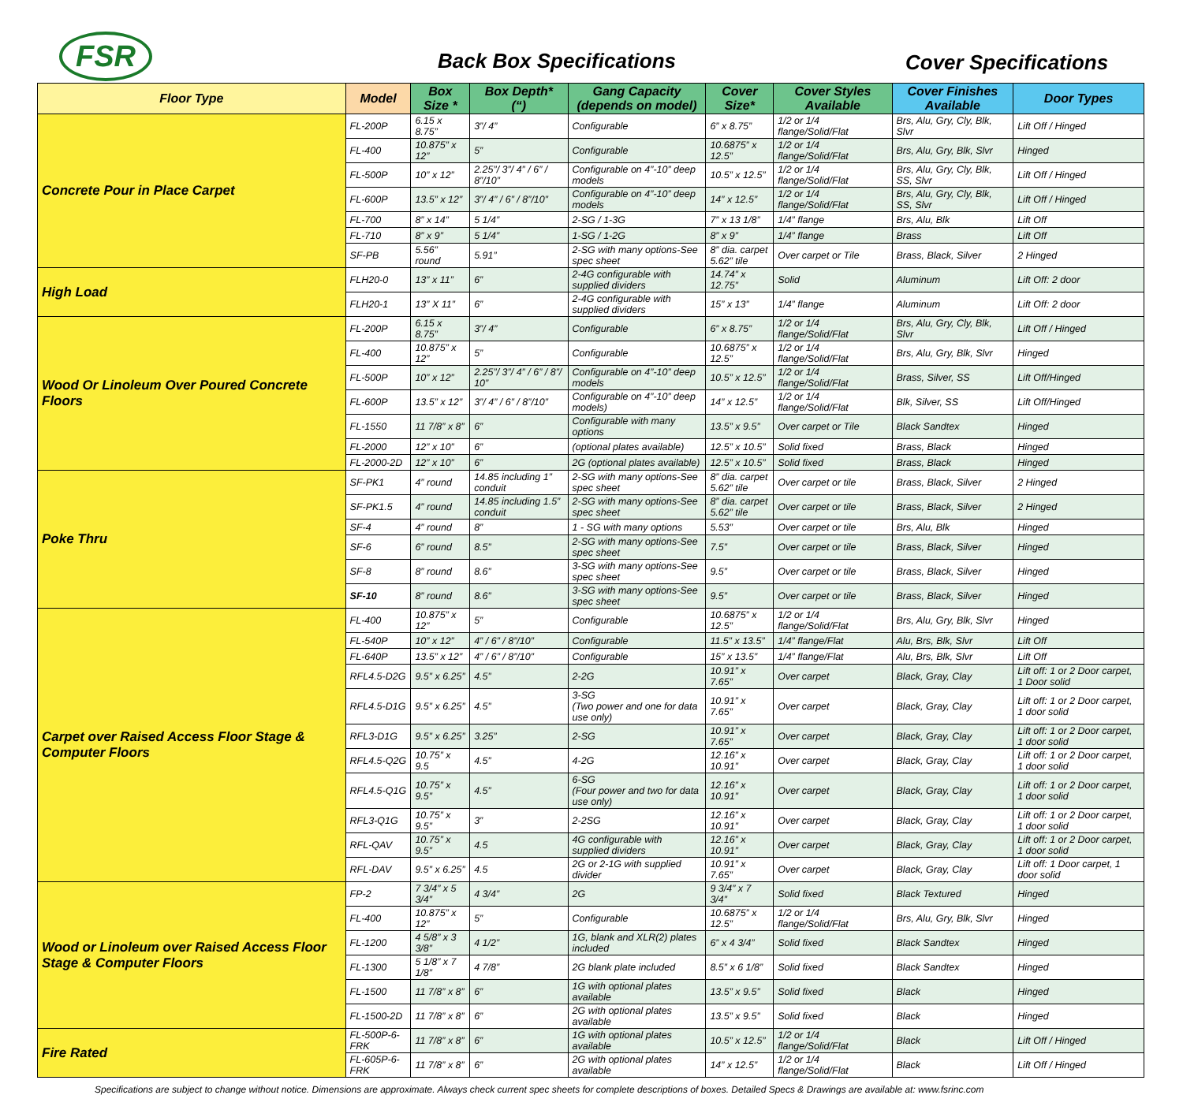FSR Back Box Specifications Cover Specifications
| Floor Type | Model | Box Size * | Box Depth* (“) | Gang Capacity (depends on model) | Cover Size* | Cover Styles Available | Cover Finishes Available | Door Types |
| --- | --- | --- | --- | --- | --- | --- | --- | --- |
| Concrete Pour in Place Carpet | FL-200P | 6.15 x 8.75” | 3”/ 4” | Configurable | 6” x 8.75” | 1/2 or 1/4 flange/Solid/Flat | Brs, Alu, Gry, Cly, Blk, Slvr | Lift Off / Hinged |
| | FL-400 | 10.875” x 12” | 5” | Configurable | 10.6875” x 12.5” | 1/2 or 1/4 flange/Solid/Flat | Brs, Alu, Gry, Blk, Slvr | Hinged |
| | FL-500P | 10” x 12” | 2.25”/ 3”/ 4” / 6” / 8”/10” | Configurable on 4”-10” deep models | 10.5” x 12.5” | 1/2 or 1/4 flange/Solid/Flat | Brs, Alu, Gry, Cly, Blk, SS, Slvr | Lift Off / Hinged |
| | FL-600P | 13.5” x 12” | 3”/ 4” / 6” / 8”/10” | Configurable on 4”-10” deep models | 14” x 12.5” | 1/2 or 1/4 flange/Solid/Flat | Brs, Alu, Gry, Cly, Blk, SS, Slvr | Lift Off / Hinged |
| | FL-700 | 8” x 14” | 5 1/4” | 2-SG / 1-3G | 7” x 13 1/8” | 1/4” flange | Brs, Alu, Blk | Lift Off |
| | FL-710 | 8” x 9” | 5 1/4” | 1-SG / 1-2G | 8” x 9” | 1/4” flange | Brass | Lift Off |
| | SF-PB | 5.56” round | 5.91” | 2-SG with many options-See spec sheet | 8” dia. carpet 5.62” tile | Over carpet or Tile | Brass, Black, Silver | 2 Hinged |
| High Load | FLH20-0 | 13” x 11” | 6” | 2-4G configurable with supplied dividers | 14.74” x 12.75” | Solid | Aluminum | Lift Off: 2 door |
| | FLH20-1 | 13” X 11” | 6” | 2-4G configurable with supplied dividers | 15” x 13” | 1/4” flange | Aluminum | Lift Off: 2 door |
| Wood Or Linoleum Over Poured Concrete Floors | FL-200P | 6.15 x 8.75” | 3”/ 4” | Configurable | 6” x 8.75” | 1/2 or 1/4 flange/Solid/Flat | Brs, Alu, Gry, Cly, Blk, Slvr | Lift Off / Hinged |
| | FL-400 | 10.875” x 12” | 5” | Configurable | 10.6875” x 12.5” | 1/2 or 1/4 flange/Solid/Flat | Brs, Alu, Gry, Blk, Slvr | Hinged |
| | FL-500P | 10” x 12” | 2.25”/ 3”/ 4” / 6” / 8”/ 10” | Configurable on 4”-10” deep models | 10.5” x 12.5” | 1/2 or 1/4 flange/Solid/Flat | Brass, Silver, SS | Lift Off/Hinged |
| | FL-600P | 13.5” x 12” | 3”/ 4” / 6” / 8”/10” | Configurable on 4”-10” deep models) | 14” x 12.5” | 1/2 or 1/4 flange/Solid/Flat | Blk, Silver, SS | Lift Off/Hinged |
| | FL-1550 | 11 7/8” x 8” | 6” | Configurable with many options | 13.5” x 9.5” | Over carpet or Tile | Black Sandtex | Hinged |
| | FL-2000 | 12” x 10” | 6” | (optional plates available) | 12.5” x 10.5” | Solid fixed | Brass, Black | Hinged |
| | FL-2000-2D | 12” x 10” | 6” | 2G (optional plates available) | 12.5” x 10.5” | Solid fixed | Brass, Black | Hinged |
| Poke Thru | SF-PK1 | 4” round | 14.85 including 1” conduit | 2-SG with many options-See spec sheet | 8” dia. carpet 5.62” tile | Over carpet or tile | Brass, Black, Silver | 2 Hinged |
| | SF-PK1.5 | 4” round | 14.85 including 1.5” conduit | 2-SG with many options-See spec sheet | 8” dia. carpet 5.62” tile | Over carpet or tile | Brass, Black, Silver | 2 Hinged |
| | SF-4 | 4” round | 8” | 1 - SG with many options | 5.53” | Over carpet or tile | Brs, Alu, Blk | Hinged |
| | SF-6 | 6” round | 8.5” | 2-SG with many options-See spec sheet | 7.5” | Over carpet or tile | Brass, Black, Silver | Hinged |
| | SF-8 | 8” round | 8.6” | 3-SG with many options-See spec sheet | 9.5” | Over carpet or tile | Brass, Black, Silver | Hinged |
| | SF-10 | 8” round | 8.6” | 3-SG with many options-See spec sheet | 9.5” | Over carpet or tile | Brass, Black, Silver | Hinged |
| Carpet over Raised Access Floor Stage & Computer Floors | FL-400 | 10.875” x 12” | 5” | Configurable | 10.6875” x 12.5” | 1/2 or 1/4 flange/Solid/Flat | Brs, Alu, Gry, Blk, Slvr | Hinged |
| | FL-540P | 10” x 12” | 4” / 6” / 8”/10” | Configurable | 11.5” x 13.5” | 1/4” flange/Flat | Alu, Brs, Blk, Slvr | Lift Off |
| | FL-640P | 13.5” x 12” | 4” / 6” / 8”/10” | Configurable | 15” x 13.5” | 1/4” flange/Flat | Alu, Brs, Blk, Slvr | Lift Off |
| | RFL4.5-D2G | 9.5” x 6.25” | 4.5” | 2-2G | 10.91” x 7.65” | Over carpet | Black, Gray, Clay | Lift off: 1 or 2 Door carpet, 1 Door solid |
| | RFL4.5-D1G | 9.5” x 6.25” | 4.5” | 3-SG (Two power and one for data use only) | 10.91” x 7.65” | Over carpet | Black, Gray, Clay | Lift off: 1 or 2 Door carpet, 1 door solid |
| | RFL3-D1G | 9.5” x 6.25” | 3.25” | 2-SG | 10.91” x 7.65” | Over carpet | Black, Gray, Clay | Lift off: 1 or 2 Door carpet, 1 door solid |
| | RFL4.5-Q2G | 10.75” x 9.5 | 4.5” | 4-2G | 12.16” x 10.91” | Over carpet | Black, Gray, Clay | Lift off: 1 or 2 Door carpet, 1 door solid |
| | RFL4.5-Q1G | 10.75” x 9.5” | 4.5” | 6-SG (Four power and two for data use only) | 12.16” x 10.91” | Over carpet | Black, Gray, Clay | Lift off: 1 or 2 Door carpet, 1 door solid |
| | RFL3-Q1G | 10.75” x 9.5” | 3” | 2-2SG | 12.16” x 10.91” | Over carpet | Black, Gray, Clay | Lift off: 1 or 2 Door carpet, 1 door solid |
| | RFL-QAV | 10.75” x 9.5” | 4.5 | 4G configurable with supplied dividers | 12.16” x 10.91” | Over carpet | Black, Gray, Clay | Lift off: 1 or 2 Door carpet, 1 door solid |
| | RFL-DAV | 9.5” x 6.25” | 4.5 | 2G or 2-1G with supplied divider | 10.91” x 7.65” | Over carpet | Black, Gray, Clay | Lift off: 1 Door carpet, 1 door solid |
| Wood or Linoleum over Raised Access Floor Stage & Computer Floors | FP-2 | 7 3/4” x 5 3/4” | 4 3/4” | 2G | 9 3/4” x 7 3/4” | Solid fixed | Black Textured | Hinged |
| | FL-400 | 10.875” x 12” | 5” | Configurable | 10.6875” x 12.5” | 1/2 or 1/4 flange/Solid/Flat | Brs, Alu, Gry, Blk, Slvr | Hinged |
| | FL-1200 | 4 5/8” x 3 3/8” | 4 1/2” | 1G, blank and XLR(2) plates included | 6” x 4 3/4” | Solid fixed | Black Sandtex | Hinged |
| | FL-1300 | 5 1/8” x 7 1/8” | 4 7/8” | 2G blank plate included | 8.5” x 6 1/8” | Solid fixed | Black Sandtex | Hinged |
| | FL-1500 | 11 7/8” x 8” | 6” | 1G with optional plates available | 13.5” x 9.5” | Solid fixed | Black | Hinged |
| | FL-1500-2D | 11 7/8” x 8” | 6” | 2G with optional plates available | 13.5” x 9.5” | Solid fixed | Black | Hinged |
| Fire Rated | FL-500P-6-FRK | 11 7/8” x 8” | 6” | 1G with optional plates available | 10.5” x 12.5” | 1/2 or 1/4 flange/Solid/Flat | Black | Lift Off / Hinged |
| | FL-605P-6-FRK | 11 7/8” x 8” | 6” | 2G with optional plates available | 14” x 12.5” | 1/2 or 1/4 flange/Solid/Flat | Black | Lift Off / Hinged |
Specifications are subject to change without notice. Dimensions are approximate. Always check current spec sheets for complete descriptions of boxes. Detailed Specs & Drawings are available at: www.fsrinc.com